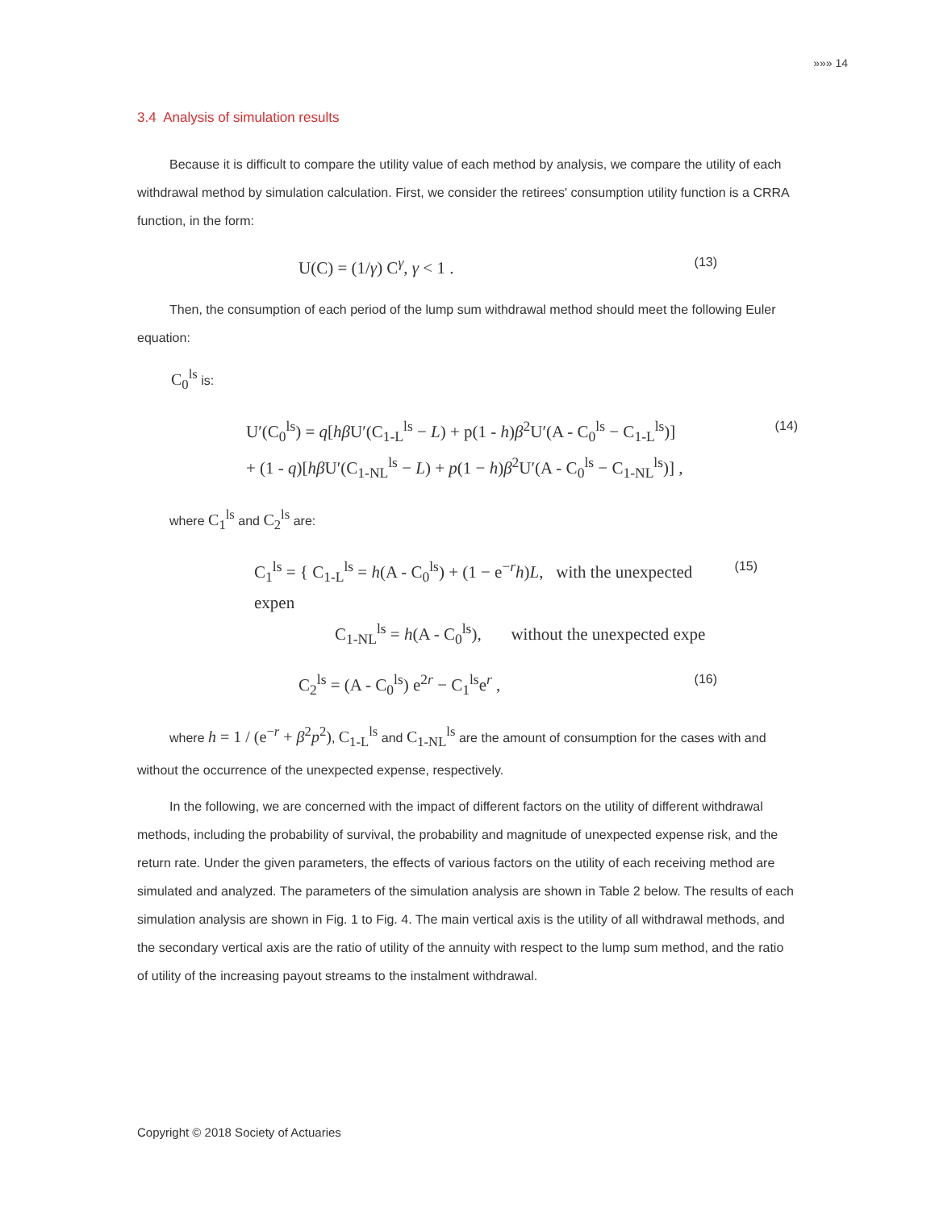»»» 14
3.4 Analysis of simulation results
Because it is difficult to compare the utility value of each method by analysis, we compare the utility of each withdrawal method by simulation calculation. First, we consider the retirees' consumption utility function is a CRRA function, in the form:
U(C) = (1/γ) C<sup>γ</sup>, γ < 1 . (13)
Then, the consumption of each period of the lump sum withdrawal method should meet the following Euler equation:
C<sub>0</sub><sup>ls</sup> is:
U′(C<sub>0</sub><sup>ls</sup>) = q[hβ U′(C<sub>1-L</sub><sup>ls</sup> − L) + p(1 - h)β<sup>2</sup>U′(A - C<sub>0</sub><sup>ls</sup> − C<sub>1-L</sub><sup>ls</sup>)]
+ (1 - q)[hβ U′(C<sub>1-NL</sub><sup>ls</sup> − L) + p(1 − h)β<sup>2</sup>U′(A - C<sub>0</sub><sup>ls</sup> − C<sub>1-NL</sub><sup>ls</sup>)] , (14)
where C<sub>1</sub><sup>ls</sup> and C<sub>2</sub><sup>ls</sup> are:
C<sub>1</sub><sup>ls</sup> = { C<sub>1-L</sub><sup>ls</sup> = h(A - C<sub>0</sub><sup>ls</sup>) + (1 − e<sup>−r</sup>h)L, with the unexpected expen
C<sub>1-NL</sub><sup>ls</sup> = h(A - C<sub>0</sub><sup>ls</sup>), without the unexpected expe (15)
C<sub>2</sub><sup>ls</sup> = (A - C<sub>0</sub><sup>ls</sup>) e<sup>2r</sup> − C<sub>1</sub><sup>ls</sup>e<sup>r</sup> , (16)
where h = 1 / (e<sup>−r</sup> + β<sup>2</sup>p<sup>2</sup>), C<sub>1-L</sub><sup>ls</sup> and C<sub>1-NL</sub><sup>ls</sup> are the amount of consumption for the cases with and without the occurrence of the unexpected expense, respectively.
In the following, we are concerned with the impact of different factors on the utility of different withdrawal methods, including the probability of survival, the probability and magnitude of unexpected expense risk, and the return rate. Under the given parameters, the effects of various factors on the utility of each receiving method are simulated and analyzed. The parameters of the simulation analysis are shown in Table 2 below. The results of each simulation analysis are shown in Fig. 1 to Fig. 4. The main vertical axis is the utility of all withdrawal methods, and the secondary vertical axis are the ratio of utility of the annuity with respect to the lump sum method, and the ratio of utility of the increasing payout streams to the instalment withdrawal.
Copyright © 2018 Society of Actuaries